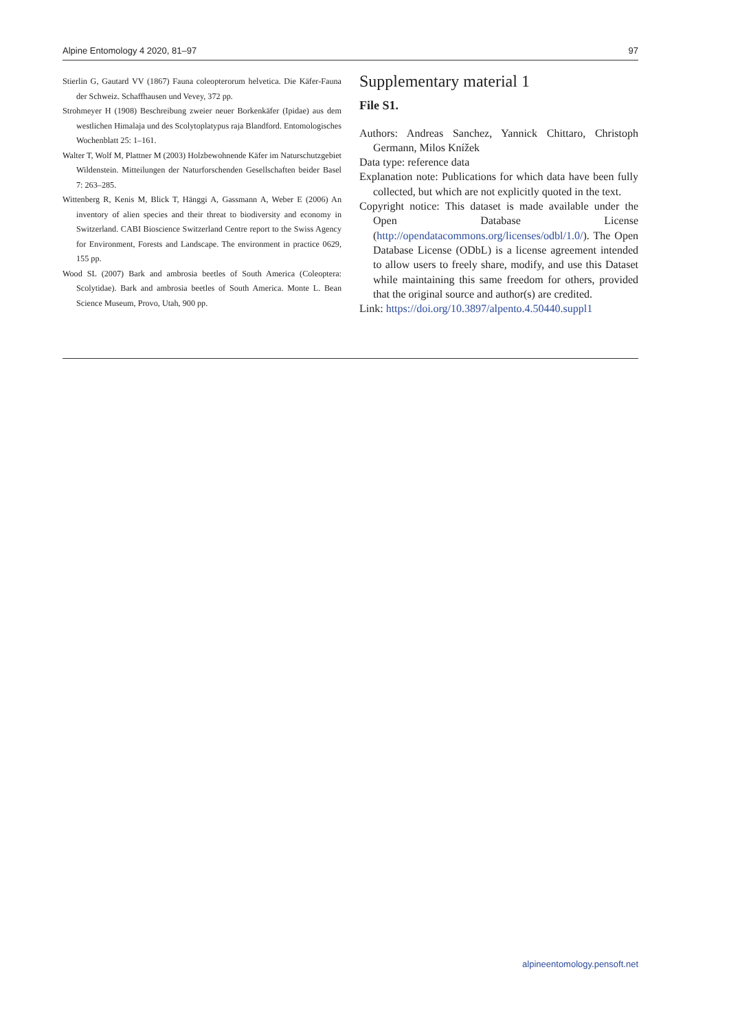Alpine Entomology 4 2020, 81–97 97
Stierlin G, Gautard VV (1867) Fauna coleopterorum helvetica. Die Käfer-Fauna der Schweiz. Schaffhausen und Vevey, 372 pp.
Strohmeyer H (1908) Beschreibung zweier neuer Borkenkäfer (Ipidae) aus dem westlichen Himalaja und des Scolytoplatypus raja Blandford. Entomologisches Wochenblatt 25: 1–161.
Walter T, Wolf M, Plattner M (2003) Holzbewohnende Käfer im Naturschutzgebiet Wildenstein. Mitteilungen der Naturforschenden Gesellschaften beider Basel 7: 263–285.
Wittenberg R, Kenis M, Blick T, Hänggi A, Gassmann A, Weber E (2006) An inventory of alien species and their threat to biodiversity and economy in Switzerland. CABI Bioscience Switzerland Centre report to the Swiss Agency for Environment, Forests and Landscape. The environment in practice 0629, 155 pp.
Wood SL (2007) Bark and ambrosia beetles of South America (Coleoptera: Scolytidae). Bark and ambrosia beetles of South America. Monte L. Bean Science Museum, Provo, Utah, 900 pp.
Supplementary material 1
File S1.
Authors: Andreas Sanchez, Yannick Chittaro, Christoph Germann, Milos Knížek
Data type: reference data
Explanation note: Publications for which data have been fully collected, but which are not explicitly quoted in the text.
Copyright notice: This dataset is made available under the Open Database License (http://opendatacommons.org/licenses/odbl/1.0/). The Open Database License (ODbL) is a license agreement intended to allow users to freely share, modify, and use this Dataset while maintaining this same freedom for others, provided that the original source and author(s) are credited.
Link: https://doi.org/10.3897/alpento.4.50440.suppl1
alpineentomology.pensoft.net